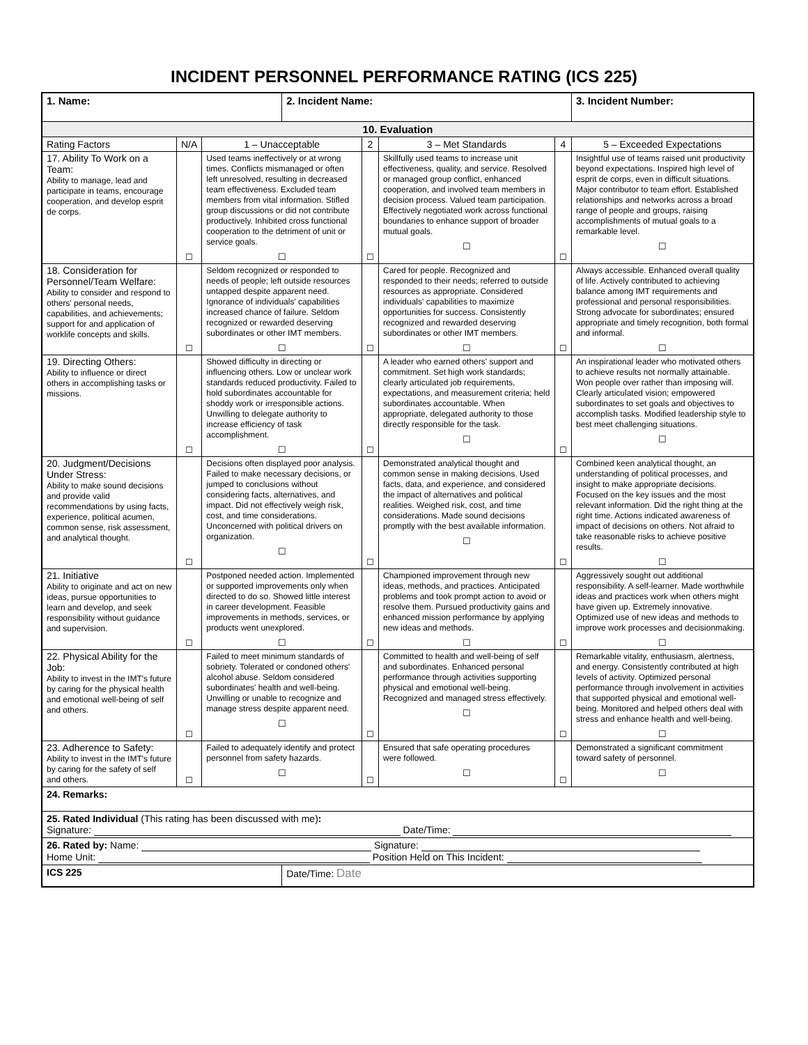INCIDENT PERSONNEL PERFORMANCE RATING (ICS 225)
| 1. Name: | | | 2. Incident Name: | | | | 3. Incident Number: |
| 10. Evaluation | | | | | | | |
| Rating Factors | N/A | 1 – Unacceptable | | 2 | 3 – Met Standards | 4 | 5 – Exceeded Expectations |
| 17. Ability To Work on a Team: Ability to manage, lead and participate in teams, encourage cooperation, and develop esprit de corps. | ☐ | Used teams ineffectively or at wrong times. Conflicts mismanaged or often left unresolved, resulting in decreased team effectiveness. Excluded team members from vital information. Stifled group discussions or did not contribute productively. Inhibited cross functional cooperation to the detriment of unit or service goals. ☐ | | ☐ | Skillfully used teams to increase unit effectiveness, quality, and service. Resolved or managed group conflict, enhanced cooperation, and involved team members in decision process. Valued team participation. Effectively negotiated work across functional boundaries to enhance support of broader mutual goals. ☐ | ☐ | Insightful use of teams raised unit productivity beyond expectations. Inspired high level of esprit de corps, even in difficult situations. Major contributor to team effort. Established relationships and networks across a broad range of people and groups, raising accomplishments of mutual goals to a remarkable level. ☐ |
| 18. Consideration for Personnel/Team Welfare: Ability to consider and respond to others' personal needs, capabilities, and achievements; support for and application of worklife concepts and skills. | ☐ | Seldom recognized or responded to needs of people; left outside resources untapped despite apparent need. Ignorance of individuals' capabilities increased chance of failure. Seldom recognized or rewarded deserving subordinates or other IMT members. ☐ | | ☐ | Cared for people. Recognized and responded to their needs; referred to outside resources as appropriate. Considered individuals' capabilities to maximize opportunities for success. Consistently recognized and rewarded deserving subordinates or other IMT members. ☐ | ☐ | Always accessible. Enhanced overall quality of life. Actively contributed to achieving balance among IMT requirements and professional and personal responsibilities. Strong advocate for subordinates; ensured appropriate and timely recognition, both formal and informal. ☐ |
| 19. Directing Others: Ability to influence or direct others in accomplishing tasks or missions. | ☐ | Showed difficulty in directing or influencing others. Low or unclear work standards reduced productivity. Failed to hold subordinates accountable for shoddy work or irresponsible actions. Unwilling to delegate authority to increase efficiency of task accomplishment. ☐ | | ☐ | A leader who earned others' support and commitment. Set high work standards; clearly articulated job requirements, expectations, and measurement criteria; held subordinates accountable. When appropriate, delegated authority to those directly responsible for the task. ☐ | ☐ | An inspirational leader who motivated others to achieve results not normally attainable. Won people over rather than imposing will. Clearly articulated vision; empowered subordinates to set goals and objectives to accomplish tasks. Modified leadership style to best meet challenging situations. ☐ |
| 20. Judgment/Decisions Under Stress: Ability to make sound decisions and provide valid recommendations by using facts, experience, political acumen, common sense, risk assessment, and analytical thought. | ☐ | Decisions often displayed poor analysis. Failed to make necessary decisions, or jumped to conclusions without considering facts, alternatives, and impact. Did not effectively weigh risk, cost, and time considerations. Unconcerned with political drivers on organization. ☐ | | ☐ | Demonstrated analytical thought and common sense in making decisions. Used facts, data, and experience, and considered the impact of alternatives and political realities. Weighed risk, cost, and time considerations. Made sound decisions promptly with the best available information. ☐ | ☐ | Combined keen analytical thought, an understanding of political processes, and insight to make appropriate decisions. Focused on the key issues and the most relevant information. Did the right thing at the right time. Actions indicated awareness of impact of decisions on others. Not afraid to take reasonable risks to achieve positive results. ☐ |
| 21. Initiative Ability to originate and act on new ideas, pursue opportunities to learn and develop, and seek responsibility without guidance and supervision. | ☐ | Postponed needed action. Implemented or supported improvements only when directed to do so. Showed little interest in career development. Feasible improvements in methods, services, or products went unexplored. ☐ | | ☐ | Championed improvement through new ideas, methods, and practices. Anticipated problems and took prompt action to avoid or resolve them. Pursued productivity gains and enhanced mission performance by applying new ideas and methods. ☐ | ☐ | Aggressively sought out additional responsibility. A self-learner. Made worthwhile ideas and practices work when others might have given up. Extremely innovative. Optimized use of new ideas and methods to improve work processes and decisionmaking. ☐ |
| 22. Physical Ability for the Job: Ability to invest in the IMT's future by caring for the physical health and emotional well-being of self and others. | ☐ | Failed to meet minimum standards of sobriety. Tolerated or condoned others' alcohol abuse. Seldom considered subordinates' health and well-being. Unwilling or unable to recognize and manage stress despite apparent need. ☐ | | ☐ | Committed to health and well-being of self and subordinates. Enhanced personal performance through activities supporting physical and emotional well-being. Recognized and managed stress effectively. ☐ | ☐ | Remarkable vitality, enthusiasm, alertness, and energy. Consistently contributed at high levels of activity. Optimized personal performance through involvement in activities that supported physical and emotional well-being. Monitored and helped others deal with stress and enhance health and well-being. ☐ |
| 23. Adherence to Safety: Ability to invest in the IMT's future by caring for the safety of self and others. | ☐ | Failed to adequately identify and protect personnel from safety hazards. ☐ | | ☐ | Ensured that safe operating procedures were followed. ☐ | ☐ | Demonstrated a significant commitment toward safety of personnel. ☐ |
| 24. Remarks: | | | | | | | |
| 25. Rated Individual (This rating has been discussed with me) : Signature: Date/Time: | | | | | | | |
| 26. Rated by: Name: Signature: Home Unit: Position Held on This Incident: | | | | | | | |
| ICS 225 | | | Date/Time: Date | | | | |